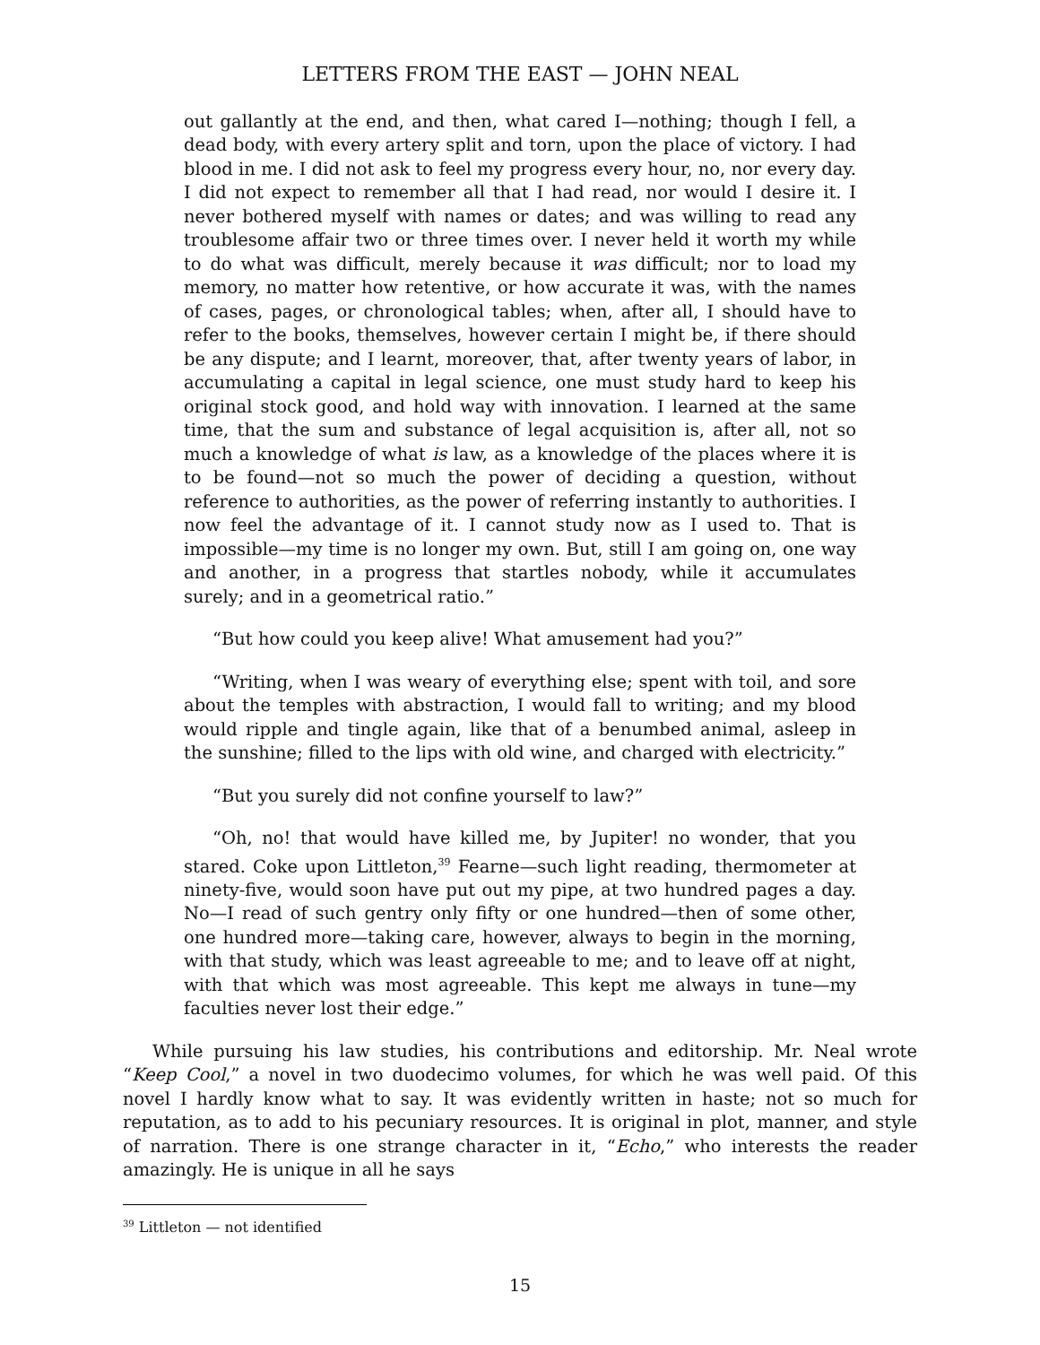LETTERS FROM THE EAST — JOHN NEAL
out gallantly at the end, and then, what cared I—nothing; though I fell, a dead body, with every artery split and torn, upon the place of victory. I had blood in me. I did not ask to feel my progress every hour, no, nor every day. I did not expect to remember all that I had read, nor would I desire it. I never bothered myself with names or dates; and was willing to read any troublesome affair two or three times over. I never held it worth my while to do what was difficult, merely because it was difficult; nor to load my memory, no matter how retentive, or how accurate it was, with the names of cases, pages, or chronological tables; when, after all, I should have to refer to the books, themselves, however certain I might be, if there should be any dispute; and I learnt, moreover, that, after twenty years of labor, in accumulating a capital in legal science, one must study hard to keep his original stock good, and hold way with innovation. I learned at the same time, that the sum and substance of legal acquisition is, after all, not so much a knowledge of what is law, as a knowledge of the places where it is to be found—not so much the power of deciding a question, without reference to authorities, as the power of referring instantly to authorities. I now feel the advantage of it. I cannot study now as I used to. That is impossible—my time is no longer my own. But, still I am going on, one way and another, in a progress that startles nobody, while it accumulates surely; and in a geometrical ratio.”
“But how could you keep alive! What amusement had you?”
“Writing, when I was weary of everything else; spent with toil, and sore about the temples with abstraction, I would fall to writing; and my blood would ripple and tingle again, like that of a benumbed animal, asleep in the sunshine; filled to the lips with old wine, and charged with electricity.”
“But you surely did not confine yourself to law?”
“Oh, no! that would have killed me, by Jupiter! no wonder, that you stared. Coke upon Littleton,<sup>39</sup> Fearne—such light reading, thermometer at ninety-five, would soon have put out my pipe, at two hundred pages a day. No—I read of such gentry only fifty or one hundred—then of some other, one hundred more—taking care, however, always to begin in the morning, with that study, which was least agreeable to me; and to leave off at night, with that which was most agreeable. This kept me always in tune—my faculties never lost their edge.”
While pursuing his law studies, his contributions and editorship. Mr. Neal wrote “Keep Cool,” a novel in two duodecimo volumes, for which he was well paid. Of this novel I hardly know what to say. It was evidently written in haste; not so much for reputation, as to add to his pecuniary resources. It is original in plot, manner, and style of narration. There is one strange character in it, “Echo,” who interests the reader amazingly. He is unique in all he says
<sup>39</sup> Littleton — not identified
15